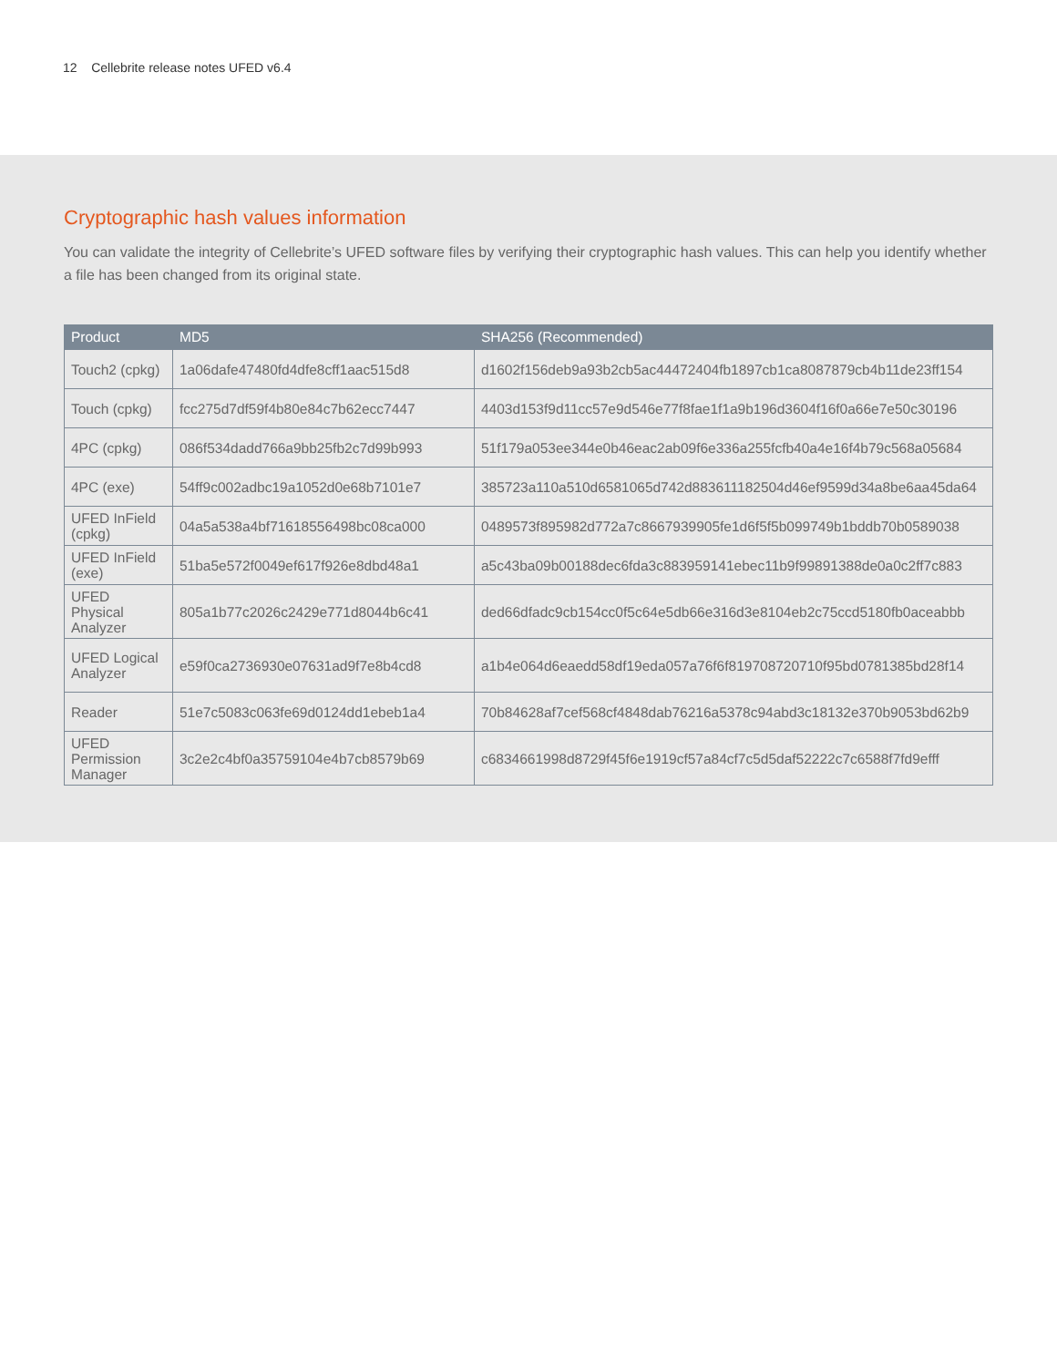12 Cellebrite release notes UFED v6.4
Cryptographic hash values information
You can validate the integrity of Cellebrite’s UFED software files by verifying their cryptographic hash values. This can help you identify whether a file has been changed from its original state.
| Product | MD5 | SHA256 (Recommended) |
| --- | --- | --- |
| Touch2 (cpkg) | 1a06dafe47480fd4dfe8cff1aac515d8 | d1602f156deb9a93b2cb5ac44472404fb1897cb1ca8087879cb4b11de23ff154 |
| Touch (cpkg) | fcc275d7df59f4b80e84c7b62ecc7447 | 4403d153f9d11cc57e9d546e77f8fae1f1a9b196d3604f16f0a66e7e50c30196 |
| 4PC (cpkg) | 086f534dadd766a9bb25fb2c7d99b993 | 51f179a053ee344e0b46eac2ab09f6e336a255fcfb40a4e16f4b79c568a05684 |
| 4PC (exe) | 54ff9c002adbc19a1052d0e68b7101e7 | 385723a110a510d6581065d742d883611182504d46ef9599d34a8be6aa45da64 |
| UFED InField (cpkg) | 04a5a538a4bf71618556498bc08ca000 | 0489573f895982d772a7c8667939905fe1d6f5f5b099749b1bddb70b0589038 |
| UFED InField (exe) | 51ba5e572f0049ef617f926e8dbd48a1 | a5c43ba09b00188dec6fda3c883959141ebec11b9f99891388de0a0c2ff7c883 |
| UFED Physical Analyzer | 805a1b77c2026c2429e771d8044b6c41 | ded66dfadc9cb154cc0f5c64e5db66e316d3e8104eb2c75ccd5180fb0aceabbb |
| UFED Logical Analyzer | e59f0ca2736930e07631ad9f7e8b4cd8 | a1b4e064d6eaedd58df19eda057a76f6f819708720710f95bd0781385bd28f14 |
| Reader | 51e7c5083c063fe69d0124dd1ebeb1a4 | 70b84628af7cef568cf4848dab76216a5378c94abd3c18132e370b9053bd62b9 |
| UFED Permission Manager | 3c2e2c4bf0a35759104e4b7cb8579b69 | c6834661998d8729f45f6e1919cf57a84cf7c5d5daf52222c7c6588f7fd9efff |